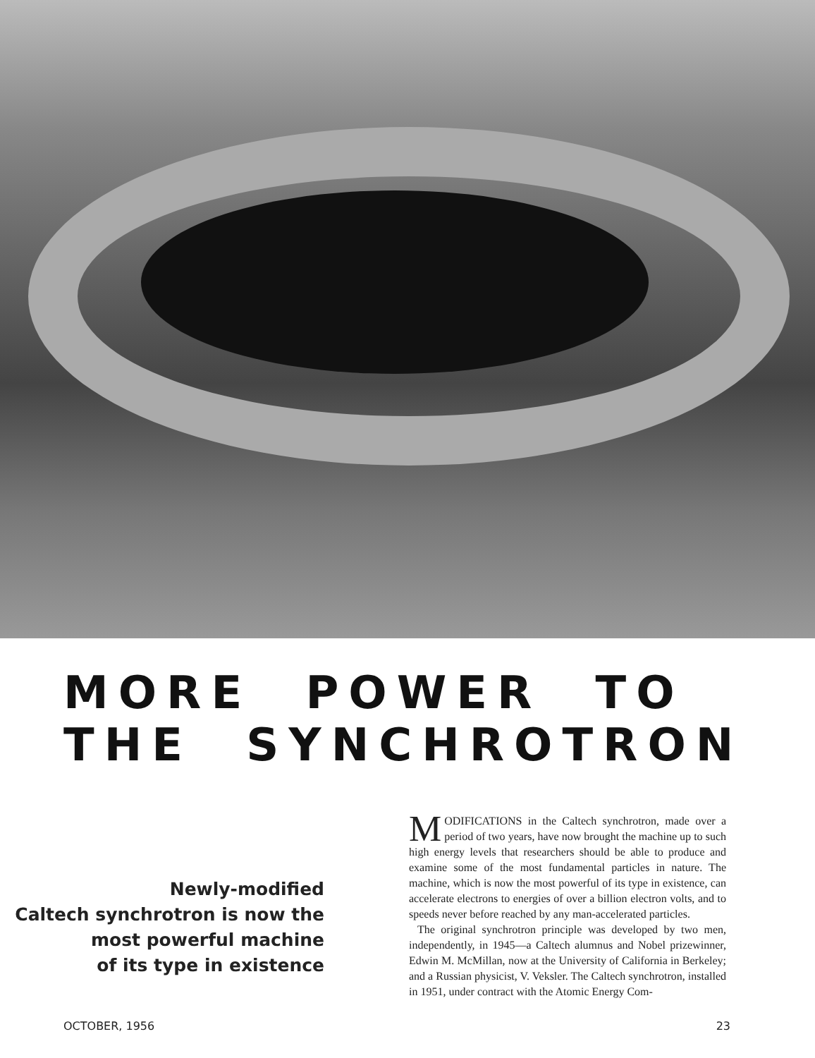MORE POWER TO THE SYNCHROTRON
Newly-modified
Caltech synchrotron is now the
most powerful machine
of its type in existence
MODIFICATIONS in the Caltech synchrotron, made over a period of two years, have now brought the machine up to such high energy levels that researchers should be able to produce and examine some of the most fundamental particles in nature. The machine, which is now the most powerful of its type in existence, can accelerate electrons to energies of over a billion electron volts, and to speeds never before reached by any man-accelerated particles.
The original synchrotron principle was developed by two men, independently, in 1945—a Caltech alumnus and Nobel prizewinner, Edwin M. McMillan, now at the University of California in Berkeley; and a Russian physicist, V. Veksler. The Caltech synchrotron, installed in 1951, under contract with the Atomic Energy Com-
OCTOBER, 1956 23